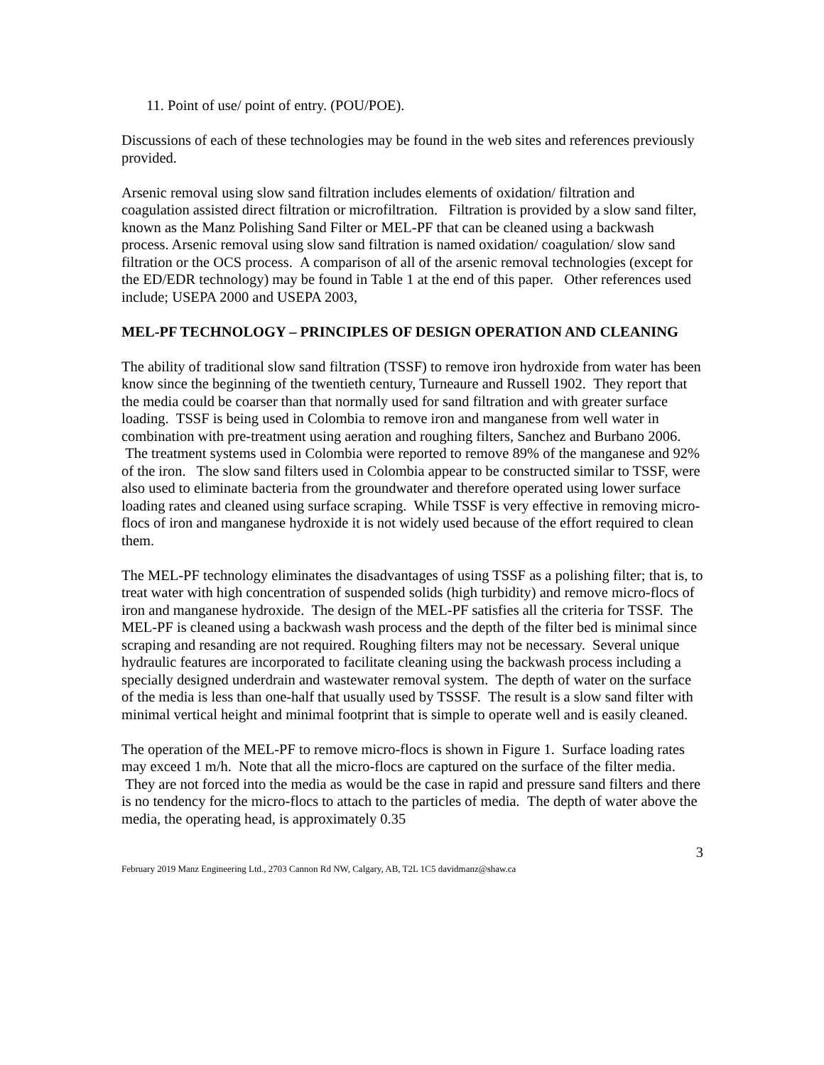11. Point of use/ point of entry. (POU/POE).
Discussions of each of these technologies may be found in the web sites and references previously provided.
Arsenic removal using slow sand filtration includes elements of oxidation/ filtration and coagulation assisted direct filtration or microfiltration. Filtration is provided by a slow sand filter, known as the Manz Polishing Sand Filter or MEL-PF that can be cleaned using a backwash process. Arsenic removal using slow sand filtration is named oxidation/ coagulation/ slow sand filtration or the OCS process. A comparison of all of the arsenic removal technologies (except for the ED/EDR technology) may be found in Table 1 at the end of this paper. Other references used include; USEPA 2000 and USEPA 2003,
MEL-PF TECHNOLOGY – PRINCIPLES OF DESIGN OPERATION AND CLEANING
The ability of traditional slow sand filtration (TSSF) to remove iron hydroxide from water has been know since the beginning of the twentieth century, Turneaure and Russell 1902. They report that the media could be coarser than that normally used for sand filtration and with greater surface loading. TSSF is being used in Colombia to remove iron and manganese from well water in combination with pre-treatment using aeration and roughing filters, Sanchez and Burbano 2006. The treatment systems used in Colombia were reported to remove 89% of the manganese and 92% of the iron. The slow sand filters used in Colombia appear to be constructed similar to TSSF, were also used to eliminate bacteria from the groundwater and therefore operated using lower surface loading rates and cleaned using surface scraping. While TSSF is very effective in removing micro-flocs of iron and manganese hydroxide it is not widely used because of the effort required to clean them.
The MEL-PF technology eliminates the disadvantages of using TSSF as a polishing filter; that is, to treat water with high concentration of suspended solids (high turbidity) and remove micro-flocs of iron and manganese hydroxide. The design of the MEL-PF satisfies all the criteria for TSSF. The MEL-PF is cleaned using a backwash wash process and the depth of the filter bed is minimal since scraping and resanding are not required. Roughing filters may not be necessary. Several unique hydraulic features are incorporated to facilitate cleaning using the backwash process including a specially designed underdrain and wastewater removal system. The depth of water on the surface of the media is less than one-half that usually used by TSSSF. The result is a slow sand filter with minimal vertical height and minimal footprint that is simple to operate well and is easily cleaned.
The operation of the MEL-PF to remove micro-flocs is shown in Figure 1. Surface loading rates may exceed 1 m/h. Note that all the micro-flocs are captured on the surface of the filter media. They are not forced into the media as would be the case in rapid and pressure sand filters and there is no tendency for the micro-flocs to attach to the particles of media. The depth of water above the media, the operating head, is approximately 0.35
3
February 2019 Manz Engineering Ltd., 2703 Cannon Rd NW, Calgary, AB, T2L 1C5 davidmanz@shaw.ca